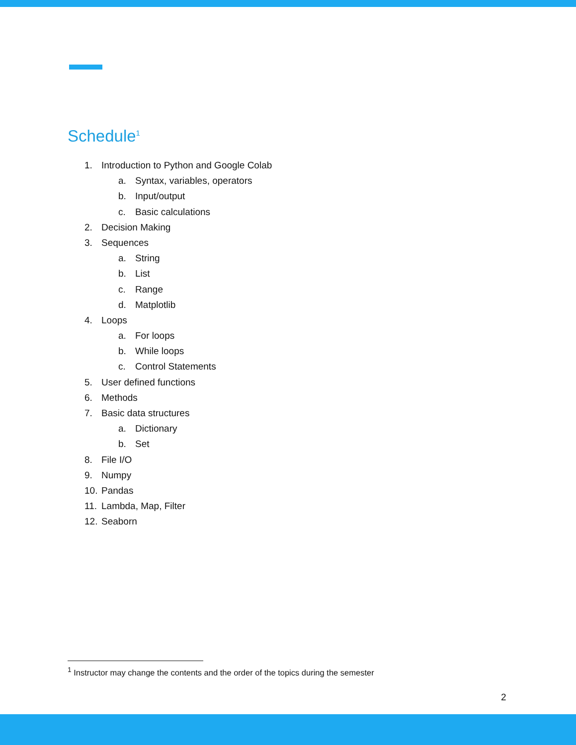Schedule<sup>1</sup>
1. Introduction to Python and Google Colab
a. Syntax, variables, operators
b. Input/output
c. Basic calculations
2. Decision Making
3. Sequences
a. String
b. List
c. Range
d. Matplotlib
4. Loops
a. For loops
b. While loops
c. Control Statements
5. User defined functions
6. Methods
7. Basic data structures
a. Dictionary
b. Set
8. File I/O
9. Numpy
10. Pandas
11. Lambda, Map, Filter
12. Seaborn
<sup>1</sup> Instructor may change the contents and the order of the topics during the semester
2